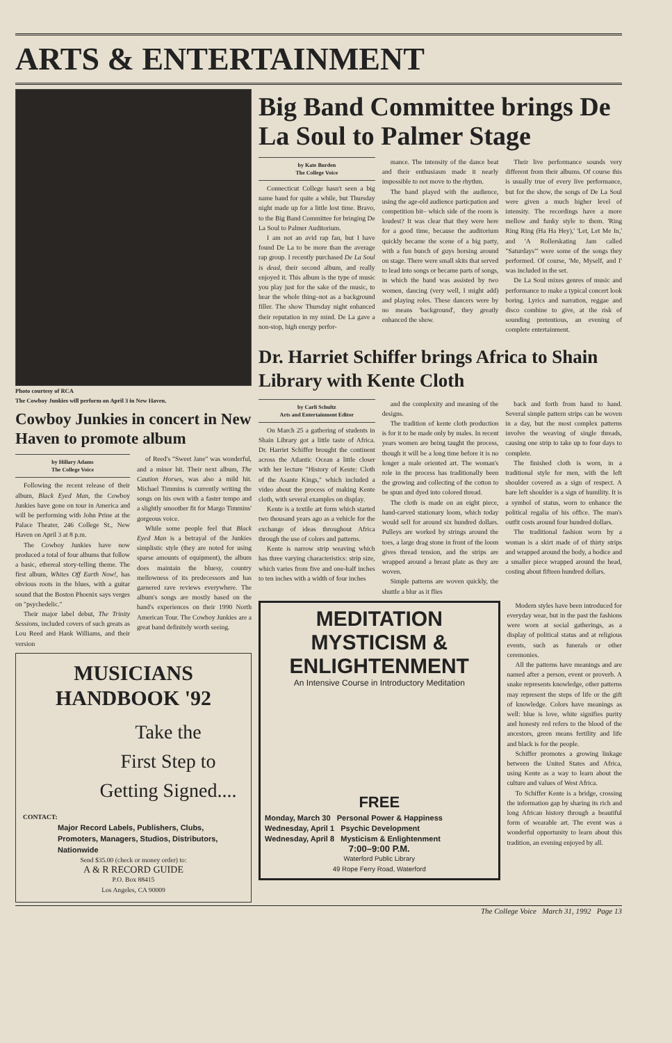ARTS & ENTERTAINMENT
Photo courtesy of RCA
The Cowboy Junkies will perform on April 3 in New Haven.
Cowboy Junkies in concert in New Haven to promote album
by Hillary Adams
The College Voice
Following the recent release of their album, Black Eyed Man, the Cowboy Junkies have gone on tour in America and will be performing with John Prine at the Palace Theater, 246 College St., New Haven on April 3 at 8 p.m.
The Cowboy Junkies have now produced a total of four albums that follow a basic, ethereal story-telling theme. The first album, Whites Off Earth Now!, has obvious roots in the blues, with a guitar sound that the Boston Phoenix says verges on "psychedelic."
Their major label debut, The Trinity Sessions, included covers of such greats as Lou Reed and Hank Williams, and their version
of Reed's "Sweet Jane" was wonderful, and a minor hit. Their next album, The Caution Horses, was also a mild hit. Michael Timmins is currently writing the songs on his own with a faster tempo and a slightly smoother fit for Margo Timmins' gorgeous voice.
While some people feel that Black Eyed Man is a betrayal of the Junkies simplistic style (they are noted for using sparse amounts of equipment), the album does maintain the bluesy, country mellowness of its predecessors and has garnered rave reviews everywhere. The album's songs are mostly based on the band's experiences on their 1990 North American Tour. The Cowboy Junkies are a great band definitely worth seeing.
MUSICIANS
HANDBOOK '92
Take the
First Step to
Getting Signed....
CONTACT:
Major Record Labels, Publishers, Clubs, Promoters, Managers, Studios, Distributors, Nationwide
Send $35.00 (check or money order) to:
A & R RECORD GUIDE
P.O. Box 88415
Los Angeles, CA 90009
Big Band Committee brings De La Soul to Palmer Stage
by Kate Burden
The College Voice
Connecticut College hasn't seen a big name band for quite a while, but Thursday night made up for a little lost time. Bravo, to the Big Band Committee for bringing De La Soul to Palmer Auditorium.
I am not an avid rap fan, but I have found De La to be more than the average rap group. I recently purchased De La Soul is dead, their second album, and really enjoyed it. This album is the type of music you play just for the sake of the music, to hear the whole thing–not as a background filler. The show Thursday night enhanced their reputation in my mind. De La gave a non-stop, high energy perfor-
mance. The intensity of the dance beat and their enthusiasm made it nearly impossible to not move to the rhythm.
The band played with the audience, using the age-old audience particpation and competition bit– which side of the room is loudest? It was clear that they were here for a good time, because the auditorium quickly became the scene of a big party, with a fun bunch of guys horsing around on stage. There were small skits that served to lead into songs or became parts of songs, in which the band was assisted by two women, dancing (very well, I might add) and playing roles. These dancers were by no means 'background', they greatly enhanced the show.
Their live performance sounds very different from their albums. Of course this is usually true of every live performance, but for the show, the songs of De La Soul were given a much higher level of intensity. The recordings have a more mellow and funky style to them. 'Ring Ring Ring (Ha Ha Hey),' 'Let, Let Me In,' and 'A Rollerskating Jam called "Saturdays"' were some of the songs they performed. Of course, 'Me, Myself, and I' was included in the set.
De La Soul mixes genres of music and performance to make a typical concert look boring. Lyrics and narration, reggae and disco combine to give, at the risk of sounding pretentious, an evening of complete entertainment.
Dr. Harriet Schiffer brings Africa to Shain Library with Kente Cloth
by Carli Schultz
Arts and Entertainment Editor
On March 25 a gathering of students in Shain Library got a little taste of Africa. Dr. Harriet Schiffer brought the continent across the Atlantic Ocean a little closer with her lecture "History of Kente: Cloth of the Asante Kings," which included a video about the process of making Kente cloth, with several examples on display.
Kente is a textile art form which started two thousand years ago as a vehicle for the exchange of ideas throughout Africa through the use of colors and patterns.
Kente is narrow strip weaving which has three varying characteristics: strip size, which varies from five and one-half inches to ten inches with a width of four inches
and the complexity and meaning of the designs.
The tradition of kente cloth production is for it to be made only by males. In recent years women are being taught the process, though it will be a long time before it is no longer a male oriented art. The woman's role in the process has traditionally been the growing and collecting of the cotton to be spun and dyed into colored thread.
The cloth is made on an eight piece, hand-carved stationary loom, which today would sell for around six hundred dollars. Pulleys are worked by strings around the toes, a large drag stone in front of the loom gives thread tension, and the strips are wrapped around a breast plate as they are woven.
Simple patterns are woven quickly, the shuttle a blur as it flies
back and forth from hand to hand. Several simple pattern strips can be woven in a day, but the most complex patterns involve the weaving of single threads, causing one strip to take up to four days to complete.
The finished cloth is worn, in a traditional style for men, with the left shoulder covered as a sign of respect. A bare left shoulder is a sign of humility. It is a symbol of status, worn to enhance the political regalia of his office. The man's outfit costs around four hundred dollars.
The traditional fashion worn by a woman is a skirt made of of thirty strips and wrapped around the body, a bodice and a smaller piece wrapped around the head, costing about fifteen hundred dollars.
MEDITATION
MYSTICISM &
ENLIGHTENMENT
An Intensive Course in Introductory Meditation
FREE
Monday, March 30 Personal Power & Happiness
Wednesday, April 1 Psychic Development
Wednesday, April 8 Mysticism & Enlightenment
7:00–9:00 P.M.
Waterford Public Library
49 Rope Ferry Road, Waterford
Modern styles have been introduced for everyday wear, but in the past the fashions were worn at social gatherings, as a display of political status and at religious events, such as funerals or other ceremonies.
All the patterns have meanings and are named after a person, event or proverb. A snake represents knowledge, other patterns may represent the steps of life or the gift of knowledge. Colors have meanings as well: blue is love, white signifies purity and honesty red refers to the blood of the ancestors, green means fertility and life and black is for the people.
Schiffer promotes a growing linkage between the United States and Africa, using Kente as a way to learn about the culture and values of West Africa.
To Schiffer Kente is a bridge, crossing the information gap by sharing its rich and long African history through a beautiful form of wearable art. The event was a wonderful opportunity to learn about this tradition, an evening enjoyed by all.
The College Voice March 31, 1992 Page 13